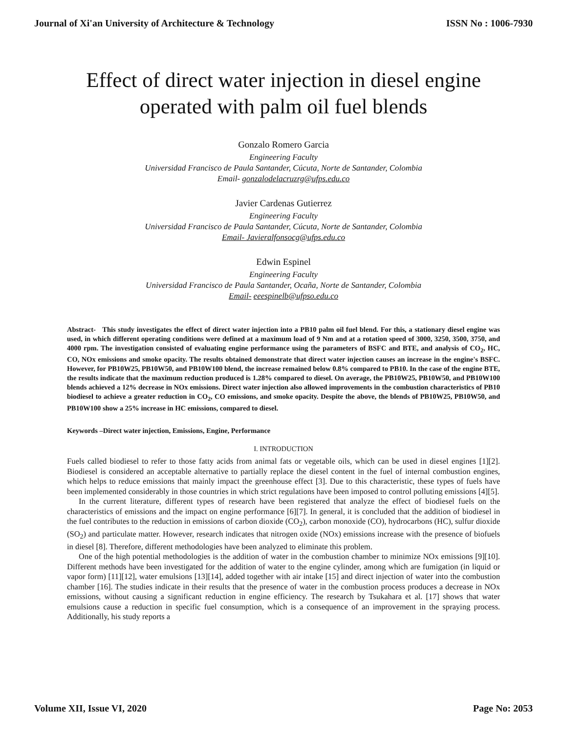Journal of Xi'an University of Architecture & Technology ISSN No : 1006-7930
Effect of direct water injection in diesel engine
operated with palm oil fuel blends
Gonzalo Romero Garcia
Engineering Faculty
Universidad Francisco de Paula Santander, Cúcuta, Norte de Santander, Colombia
Email- gonzalodelacruzrg@ufps.edu.co
Javier Cardenas Gutierrez
Engineering Faculty
Universidad Francisco de Paula Santander, Cúcuta, Norte de Santander, Colombia
Email- Javieralfonsocg@ufps.edu.co
Edwin Espinel
Engineering Faculty
Universidad Francisco de Paula Santander, Ocaña, Norte de Santander, Colombia
Email- eeespinelb@ufpso.edu.co
Abstract- This study investigates the effect of direct water injection into a PB10 palm oil fuel blend. For this, a stationary diesel engine was used, in which different operating conditions were defined at a maximum load of 9 Nm and at a rotation speed of 3000, 3250, 3500, 3750, and 4000 rpm. The investigation consisted of evaluating engine performance using the parameters of BSFC and BTE, and analysis of CO<sub>2</sub>, HC, CO, NOx emissions and smoke opacity. The results obtained demonstrate that direct water injection causes an increase in the engine's BSFC. However, for PB10W25, PB10W50, and PB10W100 blend, the increase remained below 0.8% compared to PB10. In the case of the engine BTE, the results indicate that the maximum reduction produced is 1.28% compared to diesel. On average, the PB10W25, PB10W50, and PB10W100 blends achieved a 12% decrease in NOx emissions. Direct water injection also allowed improvements in the combustion characteristics of PB10 biodiesel to achieve a greater reduction in CO<sub>2</sub>, CO emissions, and smoke opacity. Despite the above, the blends of PB10W25, PB10W50, and PB10W100 show a 25% increase in HC emissions, compared to diesel.
Keywords –Direct water injection, Emissions, Engine, Performance
I. INTRODUCTION
Fuels called biodiesel to refer to those fatty acids from animal fats or vegetable oils, which can be used in diesel engines [1][2]. Biodiesel is considered an acceptable alternative to partially replace the diesel content in the fuel of internal combustion engines, which helps to reduce emissions that mainly impact the greenhouse effect [3]. Due to this characteristic, these types of fuels have been implemented considerably in those countries in which strict regulations have been imposed to control polluting emissions [4][5].
In the current literature, different types of research have been registered that analyze the effect of biodiesel fuels on the characteristics of emissions and the impact on engine performance [6][7]. In general, it is concluded that the addition of biodiesel in the fuel contributes to the reduction in emissions of carbon dioxide (CO<sub>2</sub>), carbon monoxide (CO), hydrocarbons (HC), sulfur dioxide (SO<sub>2</sub>) and particulate matter. However, research indicates that nitrogen oxide (NOx) emissions increase with the presence of biofuels in diesel [8]. Therefore, different methodologies have been analyzed to eliminate this problem.
One of the high potential methodologies is the addition of water in the combustion chamber to minimize NOx emissions [9][10]. Different methods have been investigated for the addition of water to the engine cylinder, among which are fumigation (in liquid or vapor form) [11][12], water emulsions [13][14], added together with air intake [15] and direct injection of water into the combustion chamber [16]. The studies indicate in their results that the presence of water in the combustion process produces a decrease in NOx emissions, without causing a significant reduction in engine efficiency. The research by Tsukahara et al. [17] shows that water emulsions cause a reduction in specific fuel consumption, which is a consequence of an improvement in the spraying process. Additionally, his study reports a
Volume XII, Issue VI, 2020 Page No: 2053